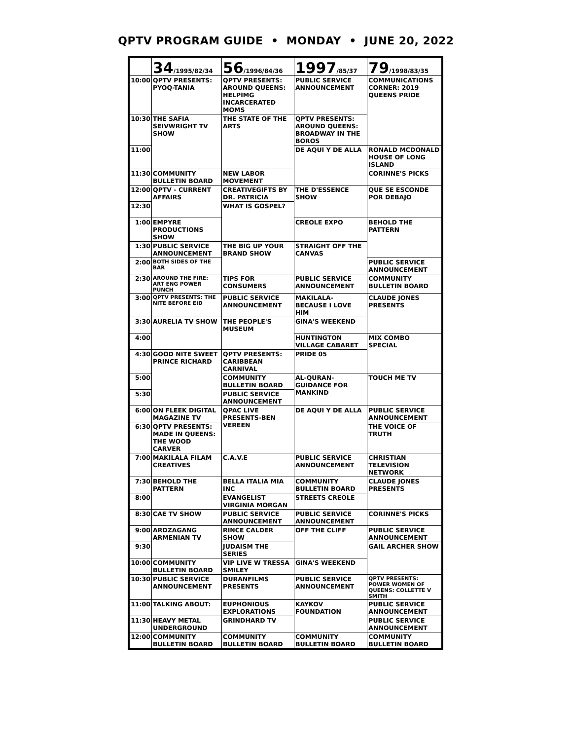QPTV PROGRAM GUIDE • MONDAY • JUNE 20, 2022
| | 34 /1995/82/34 | 56 /1996/84/36 | 1997 /85/37 | 79 /1998/83/35 |
| --- | --- | --- | --- | --- |
| 10:00 | QPTV PRESENTS: PYOQ-TANIA | QPTV PRESENTS: AROUND QUEENS: HELPIMG INCARCERATED MOMS | PUBLIC SERVICE ANNOUNCEMENT | COMMUNICATIONS CORNER: 2019 QUEENS PRIDE |
| 10:30 | THE SAFIA SEIVWRIGHT TV SHOW | THE STATE OF THE ARTS | QPTV PRESENTS: AROUND QUEENS: BROADWAY IN THE BOROS | |
| 11:00 | | | DE AQUI Y DE ALLA | RONALD MCDONALD HOUSE OF LONG ISLAND |
| 11:30 | COMMUNITY BULLETIN BOARD | NEW LABOR MOVEMENT | | CORINNE'S PICKS |
| 12:00 | QPTV - CURRENT AFFAIRS | CREATIVEGIFTS BY DR. PATRICIA | THE D'ESSENCE SHOW | QUE SE ESCONDE POR DEBAJO |
| 12:30 | | WHAT IS GOSPEL? | | |
| 1:00 | EMPYRE PRODUCTIONS SHOW | | CREOLE EXPO | BEHOLD THE PATTERN |
| 1:30 | PUBLIC SERVICE ANNOUNCEMENT | THE BIG UP YOUR BRAND SHOW | STRAIGHT OFF THE CANVAS | |
| 2:00 | BOTH SIDES OF THE BAR | | | PUBLIC SERVICE ANNOUNCEMENT |
| 2:30 | AROUND THE FIRE: ART ENG POWER PUNCH | TIPS FOR CONSUMERS | PUBLIC SERVICE ANNOUNCEMENT | COMMUNITY BULLETIN BOARD |
| 3:00 | QPTV PRESENTS: THE NITE BEFORE EID | PUBLIC SERVICE ANNOUNCEMENT | MAKILALA- BECAUSE I LOVE HIM | CLAUDE JONES PRESENTS |
| 3:30 | AURELIA TV SHOW | THE PEOPLE'S MUSEUM | GINA'S WEEKEND | |
| 4:00 | | | HUNTINGTON VILLAGE CABARET | MIX COMBO SPECIAL |
| 4:30 | GOOD NITE SWEET PRINCE RICHARD | QPTV PRESENTS: CARIBBEAN CARNIVAL | PRIDE 05 | |
| 5:00 | | COMMUNITY BULLETIN BOARD | AL-QURAN- GUIDANCE FOR MANKIND | TOUCH ME TV |
| 5:30 | | PUBLIC SERVICE ANNOUNCEMENT | | |
| 6:00 | ON FLEEK DIGITAL MAGAZINE TV | QPAC LIVE PRESENTS-BEN VEREEN | DE AQUI Y DE ALLA | PUBLIC SERVICE ANNOUNCEMENT |
| 6:30 | QPTV PRESENTS: MADE IN QUEENS: THE WOOD CARVER | | | THE VOICE OF TRUTH |
| 7:00 | MAKILALA FILAM CREATIVES | C.A.V.E | PUBLIC SERVICE ANNOUNCEMENT | CHRISTIAN TELEVISION NETWORK |
| 7:30 | BEHOLD THE PATTERN | BELLA ITALIA MIA INC | COMMUNITY BULLETIN BOARD | CLAUDE JONES PRESENTS |
| 8:00 | | EVANGELIST VIRGINIA MORGAN | STREETS CREOLE | |
| 8:30 | CAE TV SHOW | PUBLIC SERVICE ANNOUNCEMENT | PUBLIC SERVICE ANNOUNCEMENT | CORINNE'S PICKS |
| 9:00 | ARDZAGANG ARMENIAN TV | RINCE CALDER SHOW | OFF THE CLIFF | PUBLIC SERVICE ANNOUNCEMENT |
| 9:30 | | JUDAISM THE SERIES | | GAIL ARCHER SHOW |
| 10:00 | COMMUNITY BULLETIN BOARD | VIP LIVE W TRESSA SMILEY | GINA'S WEEKEND | |
| 10:30 | PUBLIC SERVICE ANNOUNCEMENT | DURANFILMS PRESENTS | PUBLIC SERVICE ANNOUNCEMENT | QPTV PRESENTS: POWER WOMEN OF QUEENS: COLLETTE V SMITH |
| 11:00 | TALKING ABOUT: | EUPHONIOUS EXPLORATIONS | KAYKOV FOUNDATION | PUBLIC SERVICE ANNOUNCEMENT |
| 11:30 | HEAVY METAL UNDERGROUND | GRINDHARD TV | | PUBLIC SERVICE ANNOUNCEMENT |
| 12:00 | COMMUNITY BULLETIN BOARD | COMMUNITY BULLETIN BOARD | COMMUNITY BULLETIN BOARD | COMMUNITY BULLETIN BOARD |